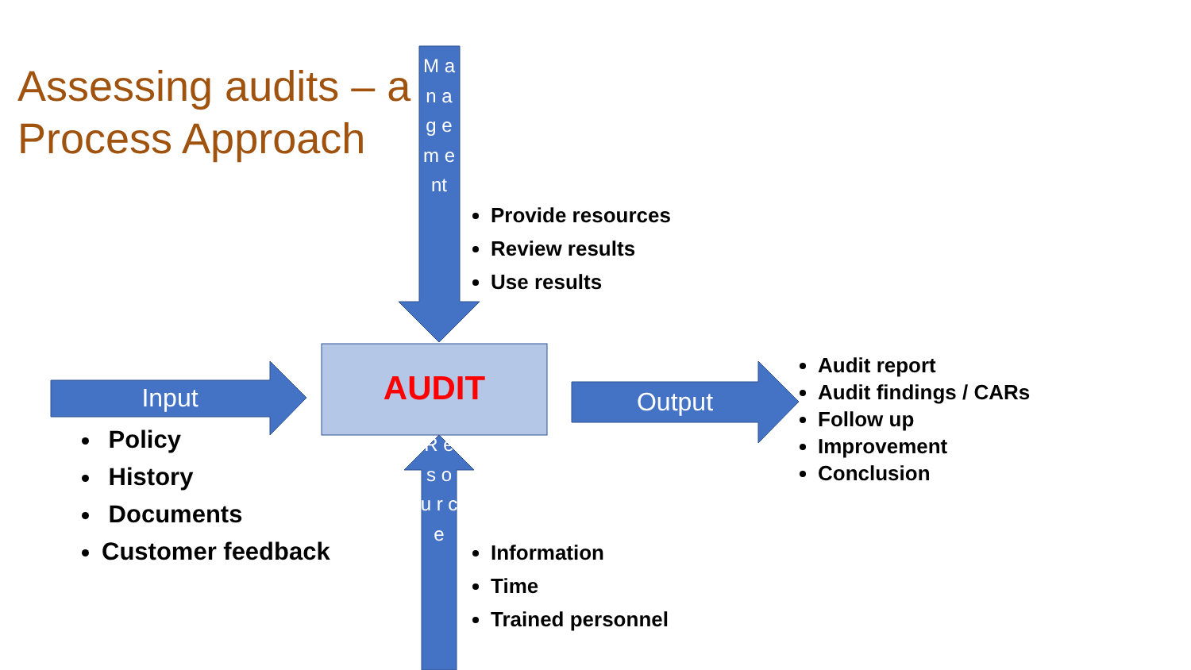Assessing audits – a
Process Approach
M a n a g e m e nt
AUDIT
Input Output
R e s o u r c e
Provide resources
Review results
Use results
Policy
History
Documents
Customer feedback
Audit report
Audit findings / CARs
Follow up
Improvement
Conclusion
Information
Time
Trained personnel